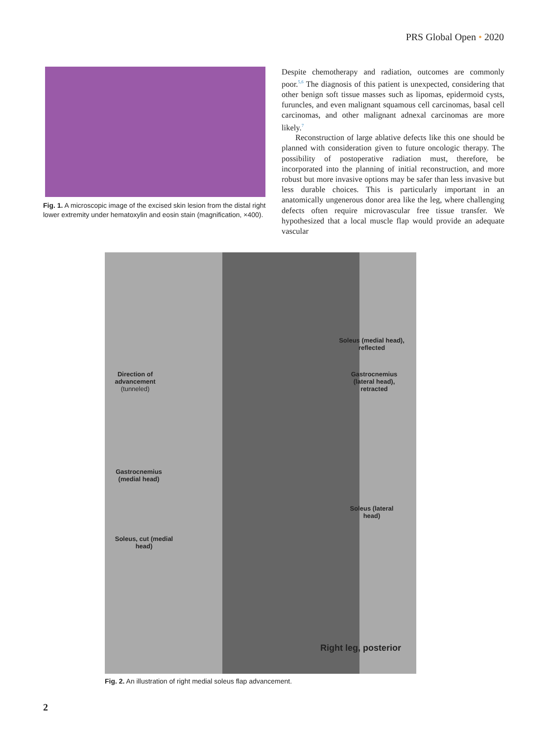PRS Global Open • 2020
Fig. 1. A microscopic image of the excised skin lesion from the distal right lower extremity under hematoxylin and eosin stain (magnification, ×400).
Despite chemotherapy and radiation, outcomes are commonly poor.<sup>5,6</sup> The diagnosis of this patient is unexpected, considering that other benign soft tissue masses such as lipomas, epidermoid cysts, furuncles, and even malignant squamous cell carcinomas, basal cell carcinomas, and other malignant adnexal carcinomas are more likely.<sup>7</sup>
Reconstruction of large ablative defects like this one should be planned with consideration given to future oncologic therapy. The possibility of postoperative radiation must, therefore, be incorporated into the planning of initial reconstruction, and more robust but more invasive options may be safer than less invasive but less durable choices. This is particularly important in an anatomically ungenerous donor area like the leg, where challenging defects often require microvascular free tissue transfer. We hypothesized that a local muscle flap would provide an adequate vascular
Soleus (medial head), reflected
Direction of advancement (tunneled)
Gastrocnemius (lateral head), retracted
Gastrocnemius (medial head)
Soleus (lateral head)
Soleus, cut (medial head)
Right leg, posterior
Fig. 2. An illustration of right medial soleus flap advancement.
2